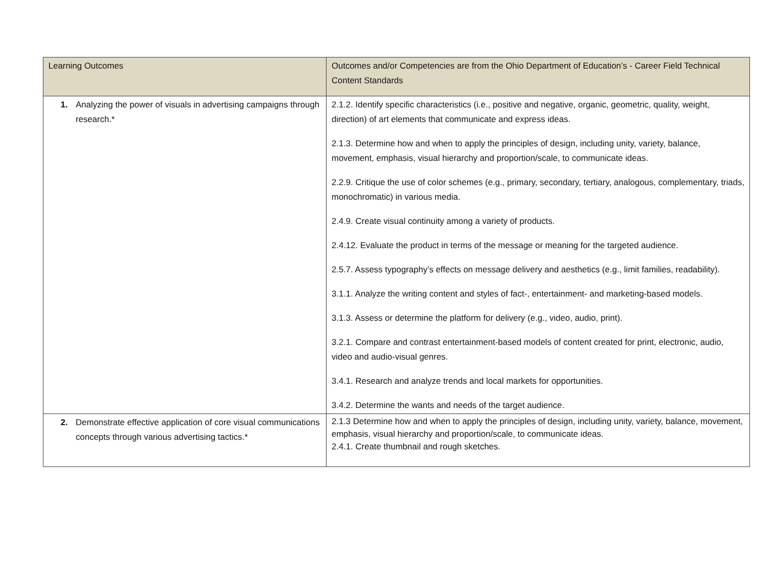| Learning Outcomes | Outcomes and/or Competencies are from the Ohio Department of Education’s - Career Field Technical Content Standards |
| --- | --- |
| 1. Analyzing the power of visuals in advertising campaigns through research.* | 2.1.2. Identify specific characteristics (i.e., positive and negative, organic, geometric, quality, weight, direction) of art elements that communicate and express ideas. 2.1.3. Determine how and when to apply the principles of design, including unity, variety, balance, movement, emphasis, visual hierarchy and proportion/scale, to communicate ideas. 2.2.9. Critique the use of color schemes (e.g., primary, secondary, tertiary, analogous, complementary, triads, monochromatic) in various media. 2.4.9. Create visual continuity among a variety of products. 2.4.12. Evaluate the product in terms of the message or meaning for the targeted audience. 2.5.7. Assess typography’s effects on message delivery and aesthetics (e.g., limit families, readability). 3.1.1. Analyze the writing content and styles of fact-, entertainment- and marketing-based models. 3.1.3. Assess or determine the platform for delivery (e.g., video, audio, print). 3.2.1. Compare and contrast entertainment-based models of content created for print, electronic, audio, video and audio-visual genres. 3.4.1. Research and analyze trends and local markets for opportunities. 3.4.2. Determine the wants and needs of the target audience. |
| 2. Demonstrate effective application of core visual communications concepts through various advertising tactics.* | 2.1.3 Determine how and when to apply the principles of design, including unity, variety, balance, movement, emphasis, visual hierarchy and proportion/scale, to communicate ideas. 2.4.1. Create thumbnail and rough sketches. |